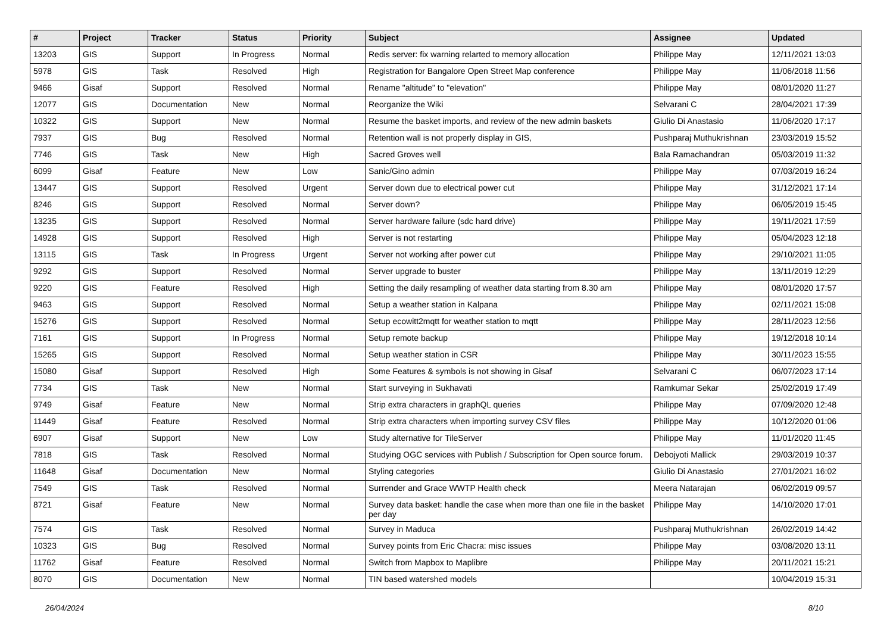| # | Project | Tracker | Status | Priority | Subject | Assignee | Updated |
| --- | --- | --- | --- | --- | --- | --- | --- |
| 13203 | GIS | Support | In Progress | Normal | Redis server: fix warning relarted to memory allocation | Philippe May | 12/11/2021 13:03 |
| 5978 | GIS | Task | Resolved | High | Registration for Bangalore Open Street Map conference | Philippe May | 11/06/2018 11:56 |
| 9466 | Gisaf | Support | Resolved | Normal | Rename "altitude" to "elevation" | Philippe May | 08/01/2020 11:27 |
| 12077 | GIS | Documentation | New | Normal | Reorganize the Wiki | Selvarani C | 28/04/2021 17:39 |
| 10322 | GIS | Support | New | Normal | Resume the basket imports, and review of the new admin baskets | Giulio Di Anastasio | 11/06/2020 17:17 |
| 7937 | GIS | Bug | Resolved | Normal | Retention wall is not properly display in GIS, | Pushparaj Muthukrishnan | 23/03/2019 15:52 |
| 7746 | GIS | Task | New | High | Sacred Groves well | Bala Ramachandran | 05/03/2019 11:32 |
| 6099 | Gisaf | Feature | New | Low | Sanic/Gino admin | Philippe May | 07/03/2019 16:24 |
| 13447 | GIS | Support | Resolved | Urgent | Server down due to electrical power cut | Philippe May | 31/12/2021 17:14 |
| 8246 | GIS | Support | Resolved | Normal | Server down? | Philippe May | 06/05/2019 15:45 |
| 13235 | GIS | Support | Resolved | Normal | Server hardware failure (sdc hard drive) | Philippe May | 19/11/2021 17:59 |
| 14928 | GIS | Support | Resolved | High | Server is not restarting | Philippe May | 05/04/2023 12:18 |
| 13115 | GIS | Task | In Progress | Urgent | Server not working after power cut | Philippe May | 29/10/2021 11:05 |
| 9292 | GIS | Support | Resolved | Normal | Server upgrade to buster | Philippe May | 13/11/2019 12:29 |
| 9220 | GIS | Feature | Resolved | High | Setting the daily resampling of weather data starting from 8.30 am | Philippe May | 08/01/2020 17:57 |
| 9463 | GIS | Support | Resolved | Normal | Setup a weather station in Kalpana | Philippe May | 02/11/2021 15:08 |
| 15276 | GIS | Support | Resolved | Normal | Setup ecowitt2mqtt for weather station to mqtt | Philippe May | 28/11/2023 12:56 |
| 7161 | GIS | Support | In Progress | Normal | Setup remote backup | Philippe May | 19/12/2018 10:14 |
| 15265 | GIS | Support | Resolved | Normal | Setup weather station in CSR | Philippe May | 30/11/2023 15:55 |
| 15080 | Gisaf | Support | Resolved | High | Some Features & symbols is not showing in Gisaf | Selvarani C | 06/07/2023 17:14 |
| 7734 | GIS | Task | New | Normal | Start surveying in Sukhavati | Ramkumar Sekar | 25/02/2019 17:49 |
| 9749 | Gisaf | Feature | New | Normal | Strip extra characters in graphQL queries | Philippe May | 07/09/2020 12:48 |
| 11449 | Gisaf | Feature | Resolved | Normal | Strip extra characters when importing survey CSV files | Philippe May | 10/12/2020 01:06 |
| 6907 | Gisaf | Support | New | Low | Study alternative for TileServer | Philippe May | 11/01/2020 11:45 |
| 7818 | GIS | Task | Resolved | Normal | Studying OGC services with Publish / Subscription for Open source forum. | Debojyoti Mallick | 29/03/2019 10:37 |
| 11648 | Gisaf | Documentation | New | Normal | Styling categories | Giulio Di Anastasio | 27/01/2021 16:02 |
| 7549 | GIS | Task | Resolved | Normal | Surrender and Grace WWTP Health check | Meera Natarajan | 06/02/2019 09:57 |
| 8721 | Gisaf | Feature | New | Normal | Survey data basket: handle the case when more than one file in the basket per day | Philippe May | 14/10/2020 17:01 |
| 7574 | GIS | Task | Resolved | Normal | Survey in Maduca | Pushparaj Muthukrishnan | 26/02/2019 14:42 |
| 10323 | GIS | Bug | Resolved | Normal | Survey points from Eric Chacra: misc issues | Philippe May | 03/08/2020 13:11 |
| 11762 | Gisaf | Feature | Resolved | Normal | Switch from Mapbox to Maplibre | Philippe May | 20/11/2021 15:21 |
| 8070 | GIS | Documentation | New | Normal | TIN based watershed models | | 10/04/2019 15:31 |
26/04/2024 8/10